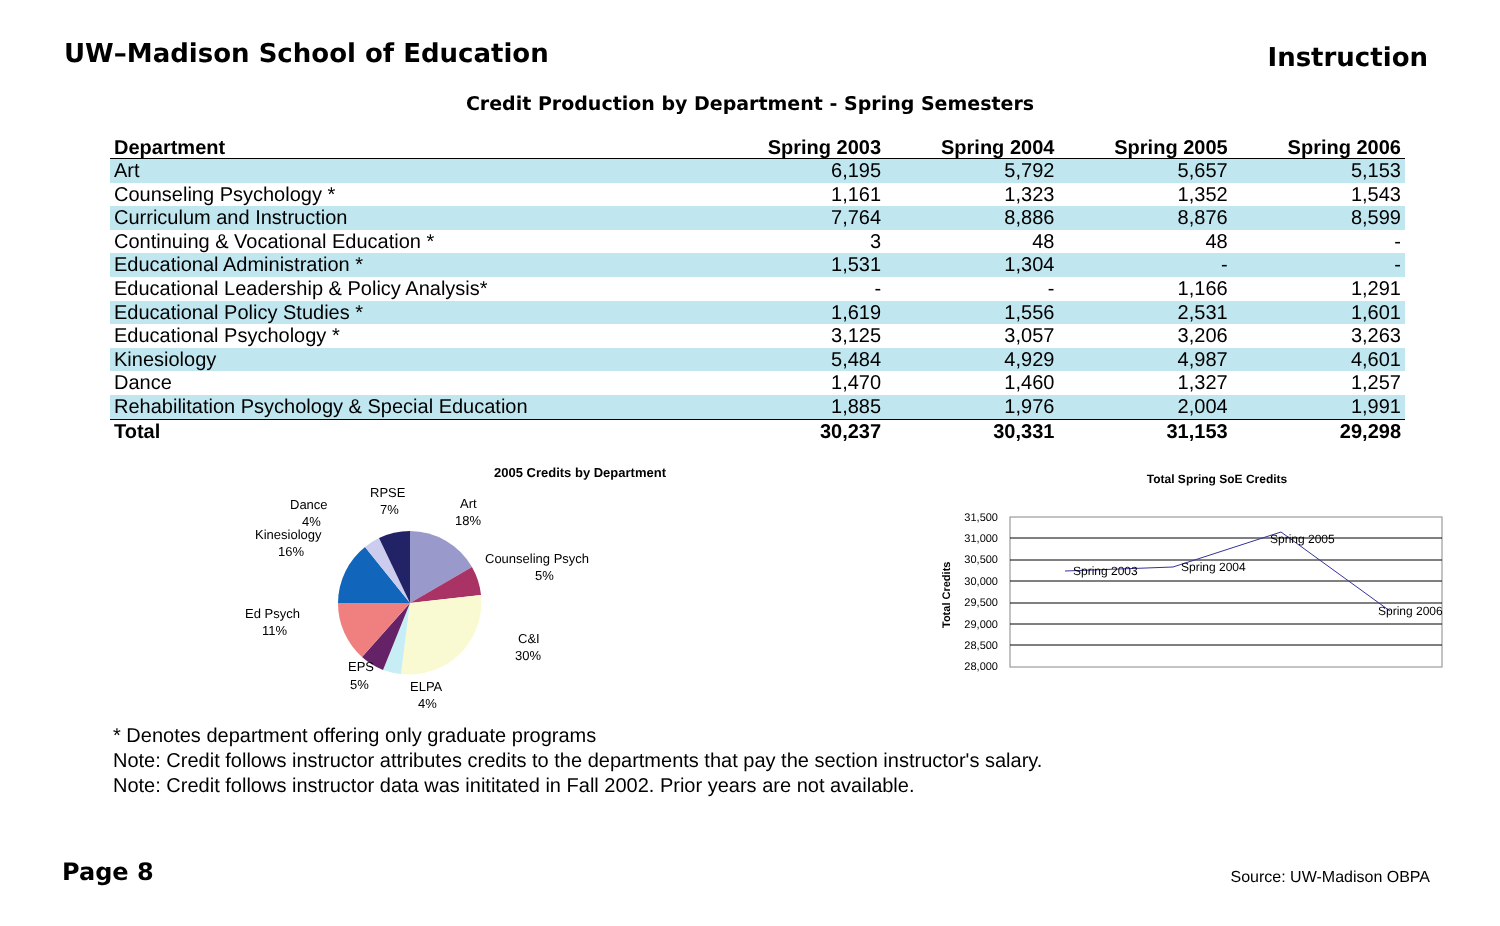UW–Madison School of Education
Instruction
Credit Production by Department - Spring Semesters
| Department | Spring 2003 | Spring 2004 | Spring 2005 | Spring 2006 |
| --- | --- | --- | --- | --- |
| Art | 6,195 | 5,792 | 5,657 | 5,153 |
| Counseling Psychology * | 1,161 | 1,323 | 1,352 | 1,543 |
| Curriculum and Instruction | 7,764 | 8,886 | 8,876 | 8,599 |
| Continuing & Vocational Education * | 3 | 48 | 48 | - |
| Educational Administration * | 1,531 | 1,304 | - | - |
| Educational Leadership & Policy Analysis* | - | - | 1,166 | 1,291 |
| Educational Policy Studies * | 1,619 | 1,556 | 2,531 | 1,601 |
| Educational Psychology * | 3,125 | 3,057 | 3,206 | 3,263 |
| Kinesiology | 5,484 | 4,929 | 4,987 | 4,601 |
| Dance | 1,470 | 1,460 | 1,327 | 1,257 |
| Rehabilitation Psychology & Special Education | 1,885 | 1,976 | 2,004 | 1,991 |
| Total | 30,237 | 30,331 | 31,153 | 29,298 |
2005 Credits by Department
Art
18%
Counseling Psych
5%
C&I
30%
ELPA
4%
EPS
5%
Ed Psych
11%
Kinesiology
16%
Dance
4%
RPSE
7%
Total Spring SoE Credits
31,500
31,000
30,500
30,000
29,500
29,000
28,500
28,000
Total Credits
Spring 2003
Spring 2004
Spring 2005
Spring 2006
* Denotes department offering only graduate programs
Note: Credit follows instructor attributes credits to the departments that pay the section instructor's salary.
Note: Credit follows instructor data was inititated in Fall 2002. Prior years are not available.
Page 8 Source: UW-Madison OBPA